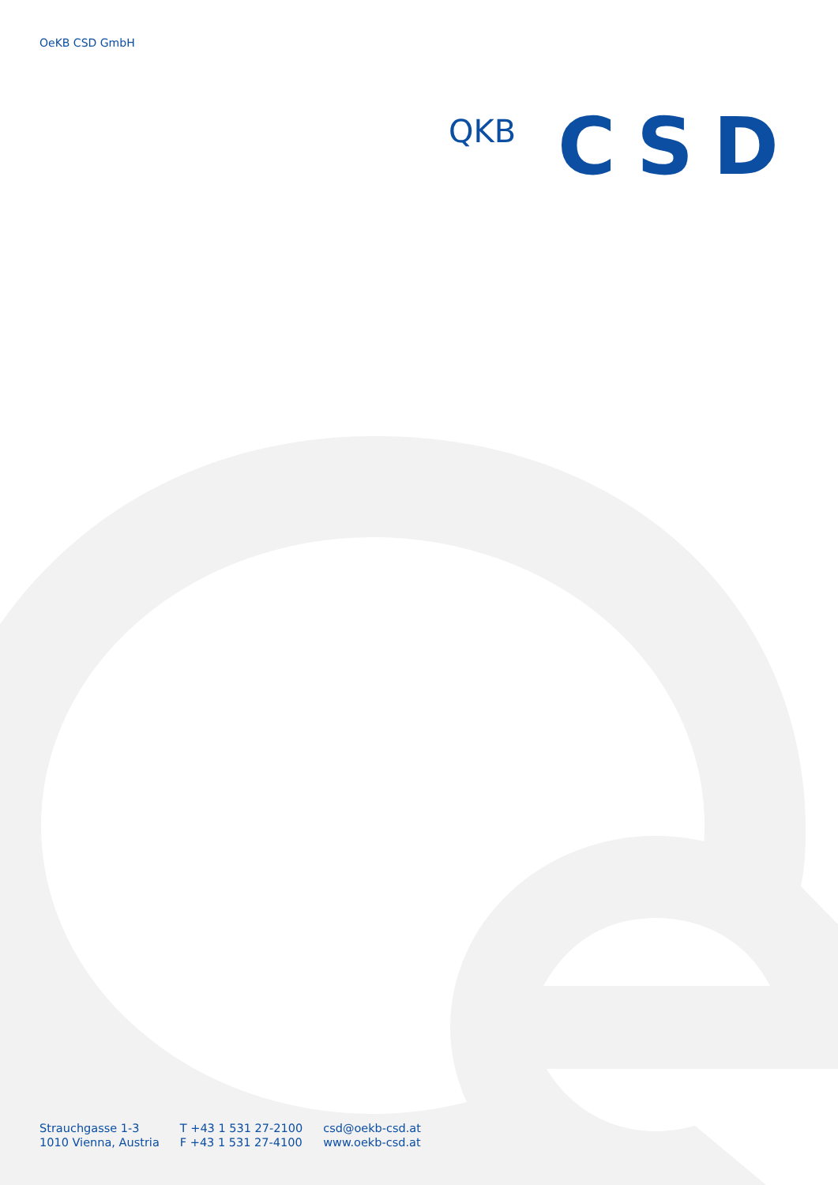OeKB CSD GmbH
QKB
CSD
Strauchgasse 1-3
1010 Vienna, Austria
T +43 1 531 27-2100
F +43 1 531 27-4100
csd@oekb-csd.at
www.oekb-csd.at